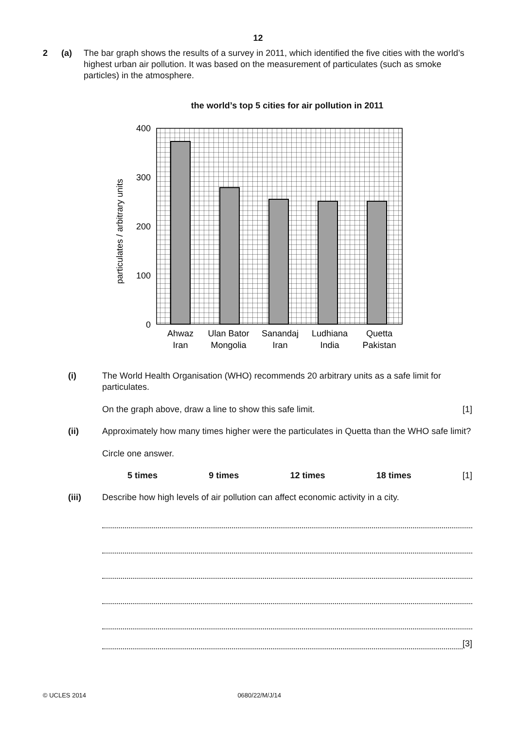12
2 (a) The bar graph shows the results of a survey in 2011, which identified the five cities with the world’s highest urban air pollution. It was based on the measurement of particulates (such as smoke particles) in the atmosphere.
the world’s top 5 cities for air pollution in 2011
400
300
200
100
0
particulates / arbitrary units
Ahwaz
Iran
Ulan Bator
Mongolia
Sanandaj
Iran
Ludhiana
India
Quetta
Pakistan
(i) The World Health Organisation (WHO) recommends 20 arbitrary units as a safe limit for particulates.
On the graph above, draw a line to show this safe limit. [1]
(ii) Approximately how many times higher were the particulates in Quetta than the WHO safe limit?
Circle one answer.
5 times 9 times 12 times 18 times [1]
(iii) Describe how high levels of air pollution can affect economic activity in a city.
[3]
© UCLES 2014 0680/22/M/J/14